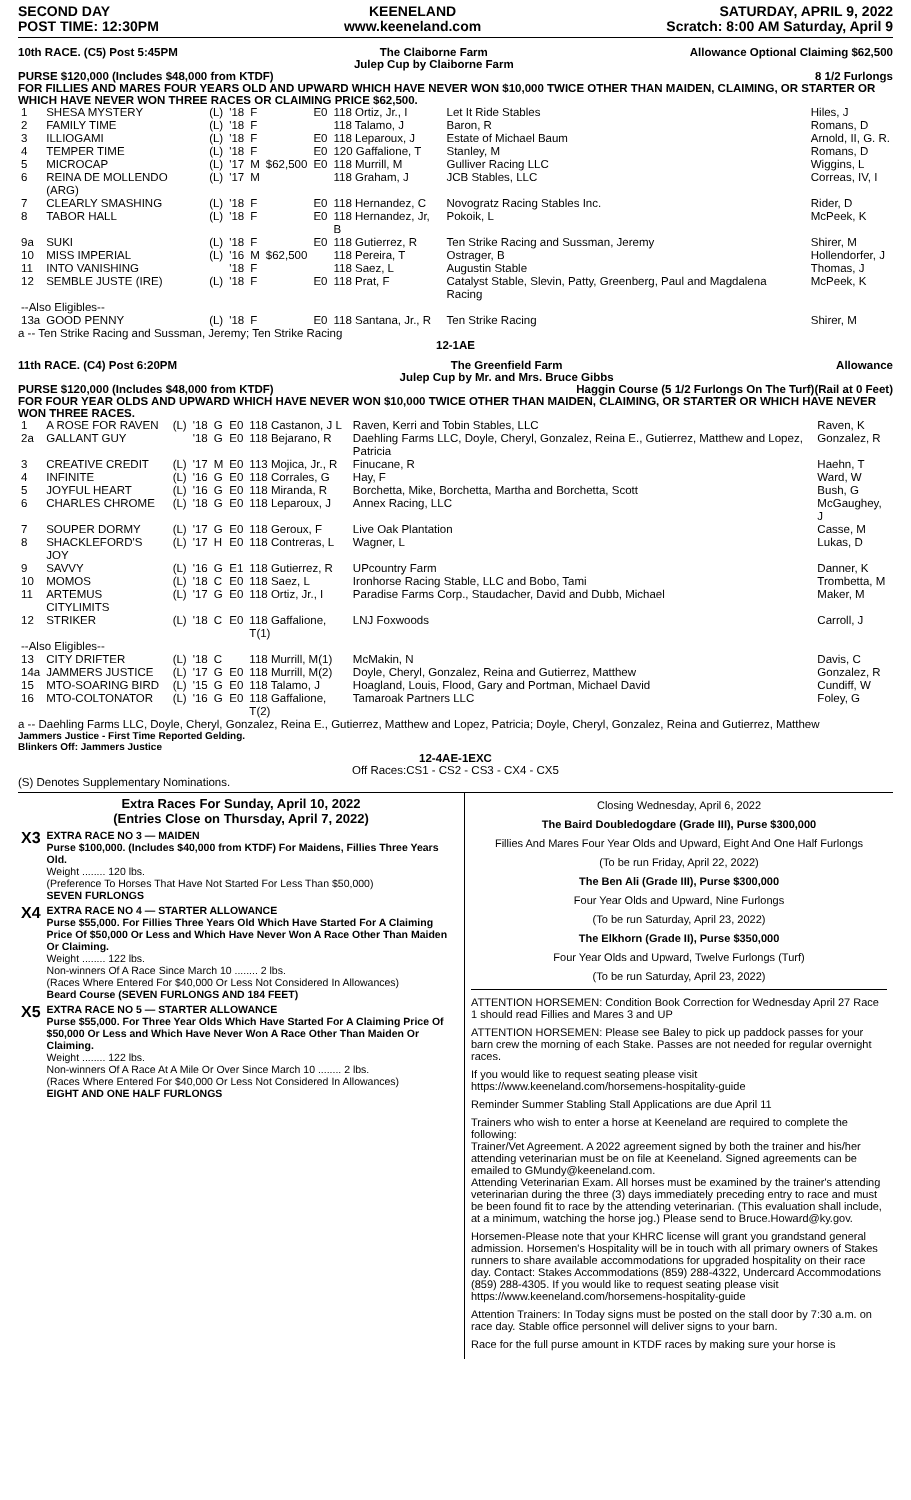SECOND DAY
POST TIME: 12:30PM
KEENELAND
www.keeneland.com
SATURDAY, APRIL 9, 2022
Scratch: 8:00 AM Saturday, April 9
10th RACE. (C5) Post 5:45PM The Claiborne Farm
Julep Cup by Claiborne Farm Allowance Optional Claiming $62,500
PURSE $120,000 (Includes $48,000 from KTDF) 8 1/2 Furlongs
FOR FILLIES AND MARES FOUR YEARS OLD AND UPWARD WHICH HAVE NEVER WON $10,000 TWICE OTHER THAN MAIDEN, CLAIMING, OR STARTER OR WHICH HAVE NEVER WON THREE RACES OR CLAIMING PRICE $62,500.
| 1 | SHESA MYSTERY | (L) | '18 | F | | E0 | 118 Ortiz, Jr., I | Let It Ride Stables | Hiles, J |
| 2 | FAMILY TIME | (L) | '18 | F | | | 118 Talamo, J | Baron, R | Romans, D |
| 3 | ILLIOGAMI | (L) | '18 | F | | E0 | 118 Leparoux, J | Estate of Michael Baum | Arnold, II, G. R. |
| 4 | TEMPER TIME | (L) | '18 | F | | E0 | 120 Gaffalione, T | Stanley, M | Romans, D |
| 5 | MICROCAP | (L) | '17 | M | $62,500 | E0 | 118 Murrill, M | Gulliver Racing LLC | Wiggins, L |
| 6 | REINA DE MOLLENDO (ARG) | (L) | '17 | M | | | 118 Graham, J | JCB Stables, LLC | Correas, IV, I |
| 7 | CLEARLY SMASHING | (L) | '18 | F | | E0 | 118 Hernandez, C | Novogratz Racing Stables Inc. | Rider, D |
| 8 | TABOR HALL | (L) | '18 | F | | E0 | 118 Hernandez, Jr, B | Pokoik, L | McPeek, K |
| 9a | SUKI | (L) | '18 | F | | E0 | 118 Gutierrez, R | Ten Strike Racing and Sussman, Jeremy | Shirer, M |
| 10 | MISS IMPERIAL | (L) | '16 | M | $62,500 | | 118 Pereira, T | Ostrager, B | Hollendorfer, J |
| 11 | INTO VANISHING | | '18 | F | | | 118 Saez, L | Augustin Stable | Thomas, J |
| 12 | SEMBLE JUSTE (IRE) | (L) | '18 | F | | E0 | 118 Prat, F | Catalyst Stable, Slevin, Patty, Greenberg, Paul and Magdalena Racing | McPeek, K |
| --Also Eligibles-- | | | | | | | | | |
| 13a | GOOD PENNY | (L) | '18 | F | | E0 | 118 Santana, Jr., R | Ten Strike Racing | Shirer, M |
a -- Ten Strike Racing and Sussman, Jeremy; Ten Strike Racing
12-1AE
11th RACE. (C4) Post 6:20PM The Greenfield Farm
Julep Cup by Mr. and Mrs. Bruce Gibbs Allowance
PURSE $120,000 (Includes $48,000 from KTDF) Haggin Course (5 1/2 Furlongs On The Turf)(Rail at 0 Feet)
FOR FOUR YEAR OLDS AND UPWARD WHICH HAVE NEVER WON $10,000 TWICE OTHER THAN MAIDEN, CLAIMING, OR STARTER OR WHICH HAVE NEVER WON THREE RACES.
| 1 | A ROSE FOR RAVEN | (L) | '18 | G | E0 | 118 Castanon, J L | Raven, Kerri and Tobin Stables, LLC | Raven, K |
| 2a | GALLANT GUY | | '18 | G | E0 | 118 Bejarano, R | Daehling Farms LLC, Doyle, Cheryl, Gonzalez, Reina E., Gutierrez, Matthew and Lopez, Patricia | Gonzalez, R |
| 3 | CREATIVE CREDIT | (L) | '17 | M | E0 | 113 Mojica, Jr., R | Finucane, R | Haehn, T |
| 4 | INFINITE | (L) | '16 | G | E0 | 118 Corrales, G | Hay, F | Ward, W |
| 5 | JOYFUL HEART | (L) | '16 | G | E0 | 118 Miranda, R | Borchetta, Mike, Borchetta, Martha and Borchetta, Scott | Bush, G |
| 6 | CHARLES CHROME | (L) | '18 | G | E0 | 118 Leparoux, J | Annex Racing, LLC | McGaughey, J |
| 7 | SOUPER DORMY | (L) | '17 | G | E0 | 118 Geroux, F | Live Oak Plantation | Casse, M |
| 8 | SHACKLEFORD'S JOY | (L) | '17 | H | E0 | 118 Contreras, L | Wagner, L | Lukas, D |
| 9 | SAVVY | (L) | '16 | G | E1 | 118 Gutierrez, R | UPcountry Farm | Danner, K |
| 10 | MOMOS | (L) | '18 | C | E0 | 118 Saez, L | Ironhorse Racing Stable, LLC and Bobo, Tami | Trombetta, M |
| 11 | ARTEMUS CITYLIMITS | (L) | '17 | G | E0 | 118 Ortiz, Jr., I | Paradise Farms Corp., Staudacher, David and Dubb, Michael | Maker, M |
| 12 | STRIKER | (L) | '18 | C | E0 | 118 Gaffalione, T(1) | LNJ Foxwoods | Carroll, J |
| --Also Eligibles-- | | | | | | | | |
| 13 | CITY DRIFTER | (L) | '18 | C | | 118 Murrill, M(1) | McMakin, N | Davis, C |
| 14a | JAMMERS JUSTICE | (L) | '17 | G | E0 | 118 Murrill, M(2) | Doyle, Cheryl, Gonzalez, Reina and Gutierrez, Matthew | Gonzalez, R |
| 15 | MTO-SOARING BIRD | (L) | '15 | G | E0 | 118 Talamo, J | Hoagland, Louis, Flood, Gary and Portman, Michael David | Cundiff, W |
| 16 | MTO-COLTONATOR | (L) | '16 | G | E0 | 118 Gaffalione, T(2) | Tamaroak Partners LLC | Foley, G |
a -- Daehling Farms LLC, Doyle, Cheryl, Gonzalez, Reina E., Gutierrez, Matthew and Lopez, Patricia; Doyle, Cheryl, Gonzalez, Reina and Gutierrez, Matthew
Jammers Justice - First Time Reported Gelding.
Blinkers Off: Jammers Justice
12-4AE-1EXC
Off Races:CS1 - CS2 - CS3 - CX4 - CX5
(S) Denotes Supplementary Nominations.
Extra Races For Sunday, April 10, 2022
(Entries Close on Thursday, April 7, 2022)
X3
EXTRA RACE NO 3 — MAIDEN
Purse $100,000. (Includes $40,000 from KTDF) For Maidens, Fillies Three Years Old.
Weight ........ 120 lbs.
(Preference To Horses That Have Not Started For Less Than $50,000)
SEVEN FURLONGS
X4
EXTRA RACE NO 4 — STARTER ALLOWANCE
Purse $55,000. For Fillies Three Years Old Which Have Started For A Claiming Price Of $50,000 Or Less and Which Have Never Won A Race Other Than Maiden Or Claiming.
Weight ........ 122 lbs.
Non-winners Of A Race Since March 10 ........ 2 lbs.
(Races Where Entered For $40,000 Or Less Not Considered In Allowances)
Beard Course (SEVEN FURLONGS AND 184 FEET)
X5
EXTRA RACE NO 5 — STARTER ALLOWANCE
Purse $55,000. For Three Year Olds Which Have Started For A Claiming Price Of $50,000 Or Less and Which Have Never Won A Race Other Than Maiden Or Claiming.
Weight ........ 122 lbs.
Non-winners Of A Race At A Mile Or Over Since March 10 ........ 2 lbs.
(Races Where Entered For $40,000 Or Less Not Considered In Allowances)
EIGHT AND ONE HALF FURLONGS
Closing Wednesday, April 6, 2022
The Baird Doubledogdare (Grade III), Purse $300,000
Fillies And Mares Four Year Olds and Upward, Eight And One Half Furlongs
(To be run Friday, April 22, 2022)
The Ben Ali (Grade III), Purse $300,000
Four Year Olds and Upward, Nine Furlongs
(To be run Saturday, April 23, 2022)
The Elkhorn (Grade II), Purse $350,000
Four Year Olds and Upward, Twelve Furlongs (Turf)
(To be run Saturday, April 23, 2022)
ATTENTION HORSEMEN: Condition Book Correction for Wednesday April 27 Race 1 should read Fillies and Mares 3 and UP
ATTENTION HORSEMEN: Please see Baley to pick up paddock passes for your barn crew the morning of each Stake. Passes are not needed for regular overnight races.
If you would like to request seating please visit https://www.keeneland.com/horsemens-hospitality-guide
Reminder Summer Stabling Stall Applications are due April 11
Trainers who wish to enter a horse at Keeneland are required to complete the following:
Trainer/Vet Agreement. A 2022 agreement signed by both the trainer and his/her attending veterinarian must be on file at Keeneland. Signed agreements can be emailed to GMundy@keeneland.com.
Attending Veterinarian Exam. All horses must be examined by the trainer's attending veterinarian during the three (3) days immediately preceding entry to race and must be been found fit to race by the attending veterinarian. (This evaluation shall include, at a minimum, watching the horse jog.) Please send to Bruce.Howard@ky.gov.
Horsemen-Please note that your KHRC license will grant you grandstand general admission. Horsemen's Hospitality will be in touch with all primary owners of Stakes runners to share available accommodations for upgraded hospitality on their race day. Contact: Stakes Accommodations (859) 288-4322, Undercard Accommodations (859) 288-4305. If you would like to request seating please visit https://www.keeneland.com/horsemens-hospitality-guide
Attention Trainers: In Today signs must be posted on the stall door by 7:30 a.m. on race day. Stable office personnel will deliver signs to your barn.
Race for the full purse amount in KTDF races by making sure your horse is